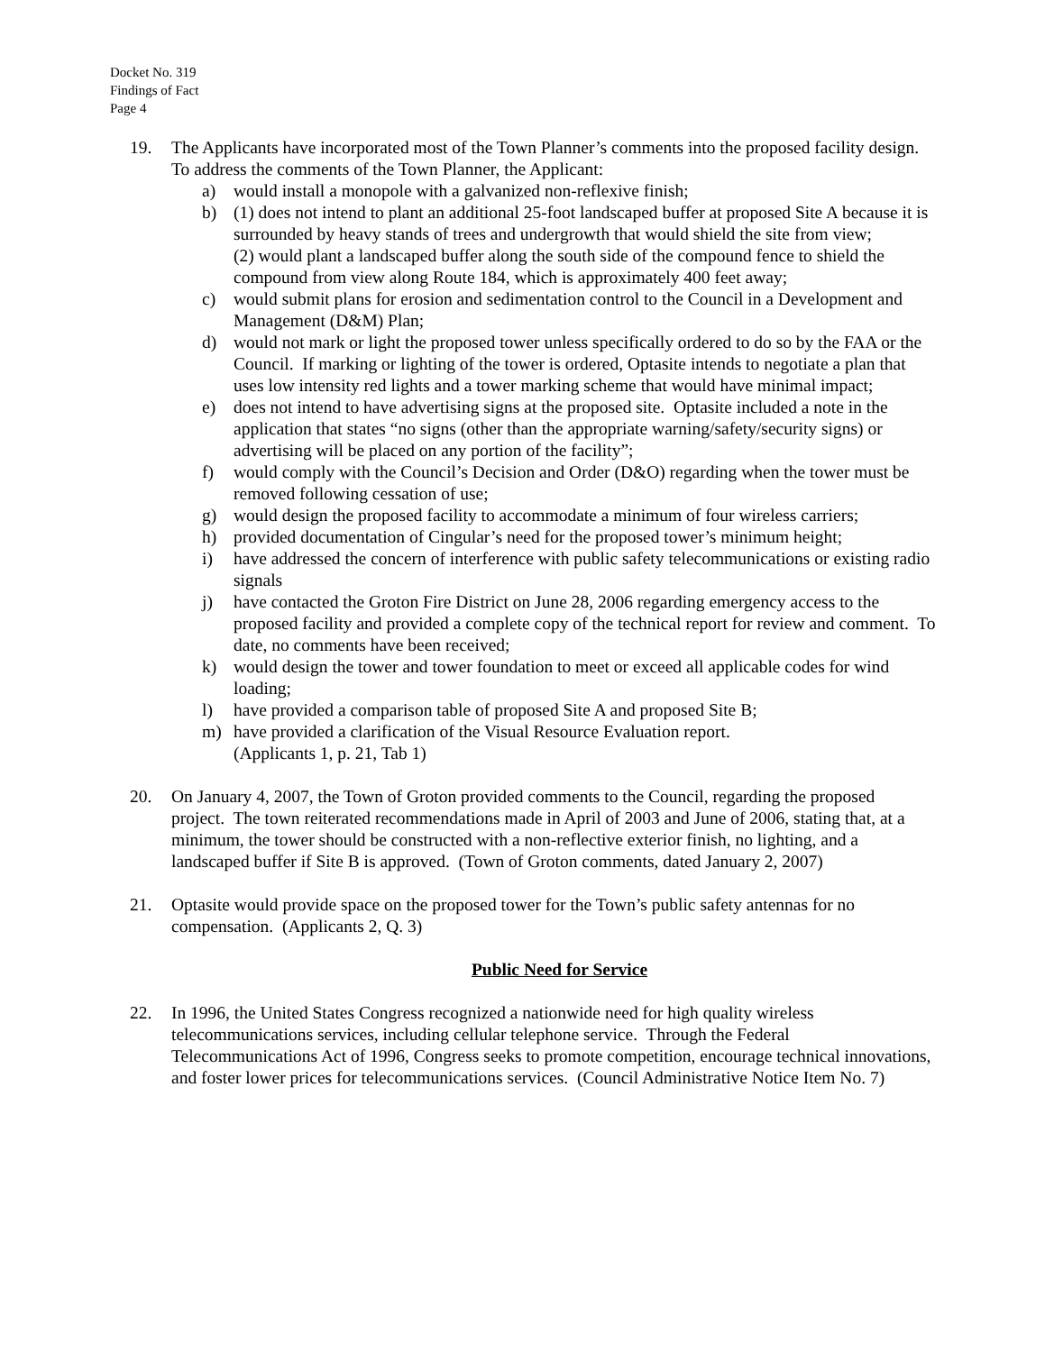Docket No. 319
Findings of Fact
Page 4
19. The Applicants have incorporated most of the Town Planner’s comments into the proposed facility design. To address the comments of the Town Planner, the Applicant:
a) would install a monopole with a galvanized non-reflexive finish;
b) (1) does not intend to plant an additional 25-foot landscaped buffer at proposed Site A because it is surrounded by heavy stands of trees and undergrowth that would shield the site from view;
(2) would plant a landscaped buffer along the south side of the compound fence to shield the compound from view along Route 184, which is approximately 400 feet away;
c) would submit plans for erosion and sedimentation control to the Council in a Development and Management (D&M) Plan;
d) would not mark or light the proposed tower unless specifically ordered to do so by the FAA or the Council. If marking or lighting of the tower is ordered, Optasite intends to negotiate a plan that uses low intensity red lights and a tower marking scheme that would have minimal impact;
e) does not intend to have advertising signs at the proposed site. Optasite included a note in the application that states “no signs (other than the appropriate warning/safety/security signs) or advertising will be placed on any portion of the facility”;
f) would comply with the Council’s Decision and Order (D&O) regarding when the tower must be removed following cessation of use;
g) would design the proposed facility to accommodate a minimum of four wireless carriers;
h) provided documentation of Cingular’s need for the proposed tower’s minimum height;
i) have addressed the concern of interference with public safety telecommunications or existing radio signals
j) have contacted the Groton Fire District on June 28, 2006 regarding emergency access to the proposed facility and provided a complete copy of the technical report for review and comment. To date, no comments have been received;
k) would design the tower and tower foundation to meet or exceed all applicable codes for wind loading;
l) have provided a comparison table of proposed Site A and proposed Site B;
m) have provided a clarification of the Visual Resource Evaluation report.
(Applicants 1, p. 21, Tab 1)
20. On January 4, 2007, the Town of Groton provided comments to the Council, regarding the proposed project. The town reiterated recommendations made in April of 2003 and June of 2006, stating that, at a minimum, the tower should be constructed with a non-reflective exterior finish, no lighting, and a landscaped buffer if Site B is approved. (Town of Groton comments, dated January 2, 2007)
21. Optasite would provide space on the proposed tower for the Town’s public safety antennas for no compensation. (Applicants 2, Q. 3)
Public Need for Service
22. In 1996, the United States Congress recognized a nationwide need for high quality wireless telecommunications services, including cellular telephone service. Through the Federal Telecommunications Act of 1996, Congress seeks to promote competition, encourage technical innovations, and foster lower prices for telecommunications services. (Council Administrative Notice Item No. 7)